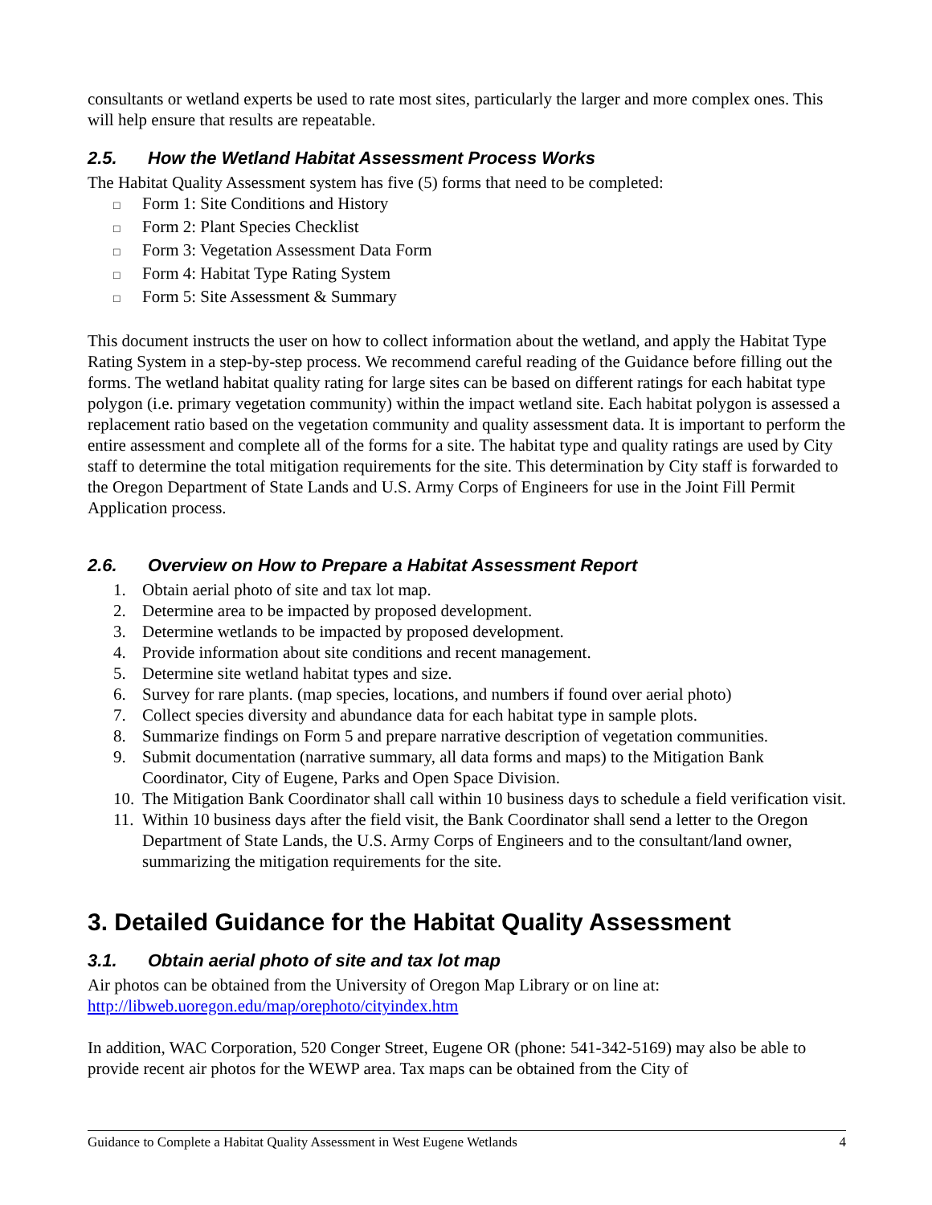consultants or wetland experts be used to rate most sites, particularly the larger and more complex ones. This will help ensure that results are repeatable.
2.5. How the Wetland Habitat Assessment Process Works
The Habitat Quality Assessment system has five (5) forms that need to be completed:
□ Form 1: Site Conditions and History
□ Form 2: Plant Species Checklist
□ Form 3: Vegetation Assessment Data Form
□ Form 4: Habitat Type Rating System
□ Form 5: Site Assessment & Summary
This document instructs the user on how to collect information about the wetland, and apply the Habitat Type Rating System in a step-by-step process. We recommend careful reading of the Guidance before filling out the forms. The wetland habitat quality rating for large sites can be based on different ratings for each habitat type polygon (i.e. primary vegetation community) within the impact wetland site. Each habitat polygon is assessed a replacement ratio based on the vegetation community and quality assessment data. It is important to perform the entire assessment and complete all of the forms for a site. The habitat type and quality ratings are used by City staff to determine the total mitigation requirements for the site. This determination by City staff is forwarded to the Oregon Department of State Lands and U.S. Army Corps of Engineers for use in the Joint Fill Permit Application process.
2.6. Overview on How to Prepare a Habitat Assessment Report
1. Obtain aerial photo of site and tax lot map.
2. Determine area to be impacted by proposed development.
3. Determine wetlands to be impacted by proposed development.
4. Provide information about site conditions and recent management.
5. Determine site wetland habitat types and size.
6. Survey for rare plants. (map species, locations, and numbers if found over aerial photo)
7. Collect species diversity and abundance data for each habitat type in sample plots.
8. Summarize findings on Form 5 and prepare narrative description of vegetation communities.
9. Submit documentation (narrative summary, all data forms and maps) to the Mitigation Bank Coordinator, City of Eugene, Parks and Open Space Division.
10. The Mitigation Bank Coordinator shall call within 10 business days to schedule a field verification visit.
11. Within 10 business days after the field visit, the Bank Coordinator shall send a letter to the Oregon Department of State Lands, the U.S. Army Corps of Engineers and to the consultant/land owner, summarizing the mitigation requirements for the site.
3. Detailed Guidance for the Habitat Quality Assessment
3.1. Obtain aerial photo of site and tax lot map
Air photos can be obtained from the University of Oregon Map Library or on line at:
http://libweb.uoregon.edu/map/orephoto/cityindex.htm
In addition, WAC Corporation, 520 Conger Street, Eugene OR (phone: 541-342-5169) may also be able to provide recent air photos for the WEWP area. Tax maps can be obtained from the City of
Guidance to Complete a Habitat Quality Assessment in West Eugene Wetlands 4